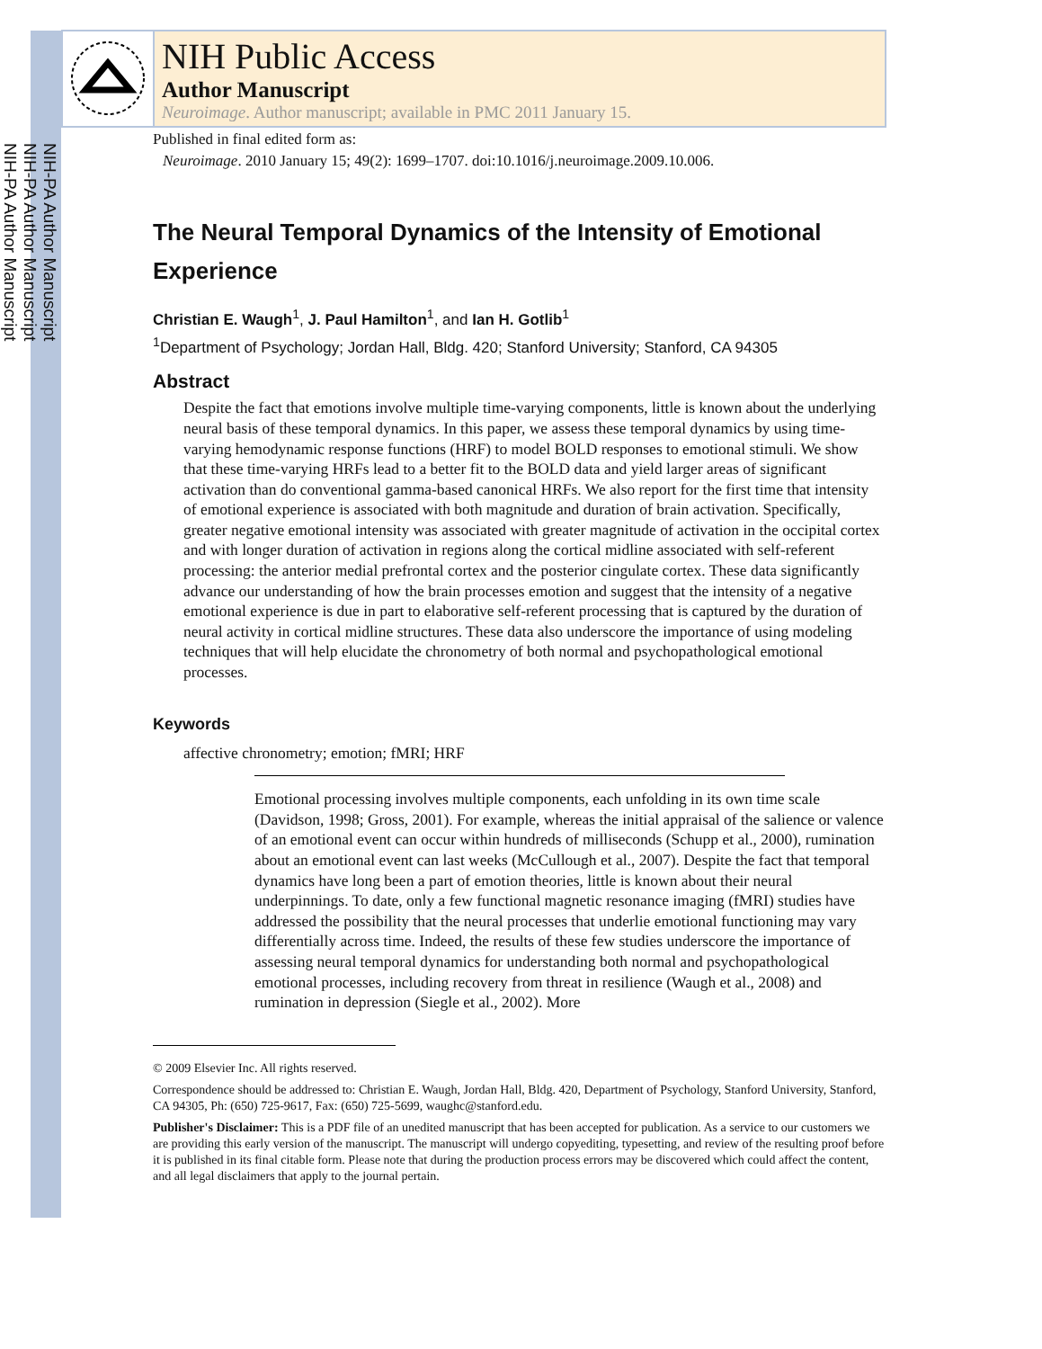NIH-PA Author Manuscript
NIH-PA Author Manuscript
NIH-PA Author Manuscript
NIH Public Access
Author Manuscript
Neuroimage. Author manuscript; available in PMC 2011 January 15.
Published in final edited form as:
Neuroimage. 2010 January 15; 49(2): 1699–1707. doi:10.1016/j.neuroimage.2009.10.006.
The Neural Temporal Dynamics of the Intensity of Emotional Experience
Christian E. Waugh<sup>1</sup>, J. Paul Hamilton<sup>1</sup>, and Ian H. Gotlib<sup>1</sup>
<sup>1</sup> Department of Psychology; Jordan Hall, Bldg. 420; Stanford University; Stanford, CA 94305
Abstract
Despite the fact that emotions involve multiple time-varying components, little is known about the underlying neural basis of these temporal dynamics. In this paper, we assess these temporal dynamics by using time-varying hemodynamic response functions (HRF) to model BOLD responses to emotional stimuli. We show that these time-varying HRFs lead to a better fit to the BOLD data and yield larger areas of significant activation than do conventional gamma-based canonical HRFs. We also report for the first time that intensity of emotional experience is associated with both magnitude and duration of brain activation. Specifically, greater negative emotional intensity was associated with greater magnitude of activation in the occipital cortex and with longer duration of activation in regions along the cortical midline associated with self-referent processing: the anterior medial prefrontal cortex and the posterior cingulate cortex. These data significantly advance our understanding of how the brain processes emotion and suggest that the intensity of a negative emotional experience is due in part to elaborative self-referent processing that is captured by the duration of neural activity in cortical midline structures. These data also underscore the importance of using modeling techniques that will help elucidate the chronometry of both normal and psychopathological emotional processes.
Keywords
affective chronometry; emotion; fMRI; HRF
Emotional processing involves multiple components, each unfolding in its own time scale (Davidson, 1998; Gross, 2001). For example, whereas the initial appraisal of the salience or valence of an emotional event can occur within hundreds of milliseconds (Schupp et al., 2000), rumination about an emotional event can last weeks (McCullough et al., 2007). Despite the fact that temporal dynamics have long been a part of emotion theories, little is known about their neural underpinnings. To date, only a few functional magnetic resonance imaging (fMRI) studies have addressed the possibility that the neural processes that underlie emotional functioning may vary differentially across time. Indeed, the results of these few studies underscore the importance of assessing neural temporal dynamics for understanding both normal and psychopathological emotional processes, including recovery from threat in resilience (Waugh et al., 2008) and rumination in depression (Siegle et al., 2002). More
© 2009 Elsevier Inc. All rights reserved.
Correspondence should be addressed to: Christian E. Waugh, Jordan Hall, Bldg. 420, Department of Psychology, Stanford University, Stanford, CA 94305, Ph: (650) 725-9617, Fax: (650) 725-5699, waughc@stanford.edu.
Publisher's Disclaimer: This is a PDF file of an unedited manuscript that has been accepted for publication. As a service to our customers we are providing this early version of the manuscript. The manuscript will undergo copyediting, typesetting, and review of the resulting proof before it is published in its final citable form. Please note that during the production process errors may be discovered which could affect the content, and all legal disclaimers that apply to the journal pertain.